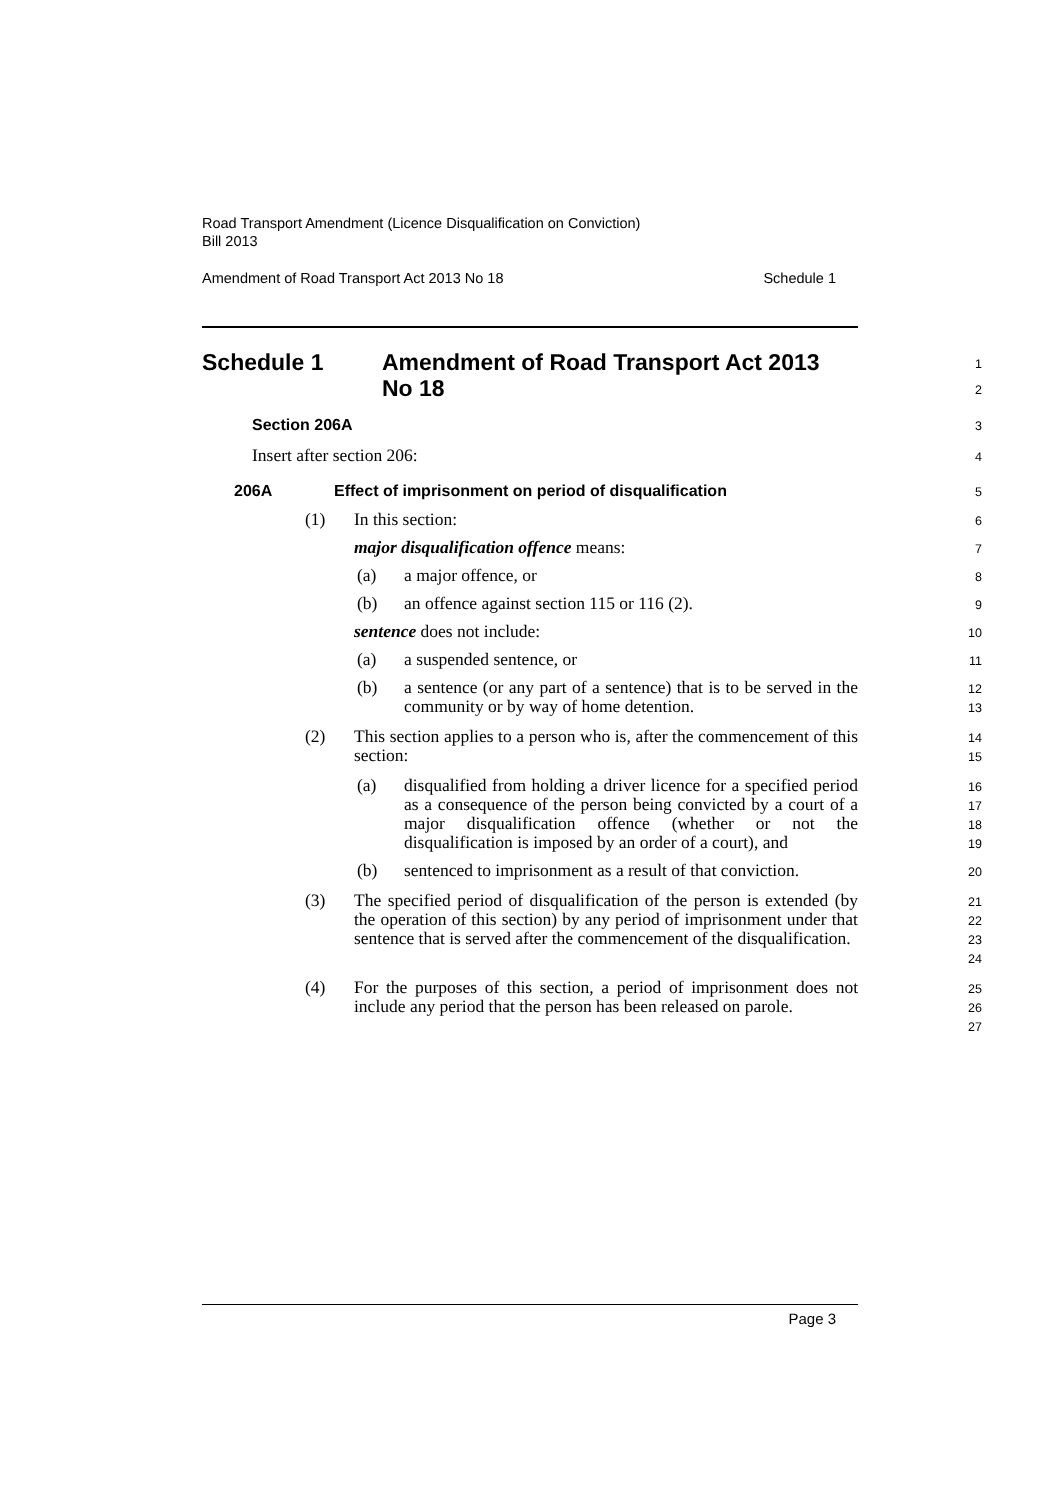Road Transport Amendment (Licence Disqualification on Conviction)
Bill 2013
Amendment of Road Transport Act 2013 No 18 Schedule 1
Schedule 1 Amendment of Road Transport Act 2013
No 18
1
2
Section 206A
3
Insert after section 206:
4
206A Effect of imprisonment on period of disqualification
5
(1) In this section:
6
major disqualification offence means:
7
(a) a major offence, or
8
(b) an offence against section 115 or 116 (2).
9
sentence does not include:
10
(a) a suspended sentence, or
11
(b) a sentence (or any part of a sentence) that is to be served in the community or by way of home detention.
12
13
(2) This section applies to a person who is, after the commencement of this section:
14
15
(a) disqualified from holding a driver licence for a specified period as a consequence of the person being convicted by a court of a major disqualification offence (whether or not the disqualification is imposed by an order of a court), and
16
17
18
19
(b) sentenced to imprisonment as a result of that conviction.
20
(3) The specified period of disqualification of the person is extended (by the operation of this section) by any period of imprisonment under that sentence that is served after the commencement of the disqualification.
21
22
23
24
(4) For the purposes of this section, a period of imprisonment does not include any period that the person has been released on parole.
25
26
27
Page 3